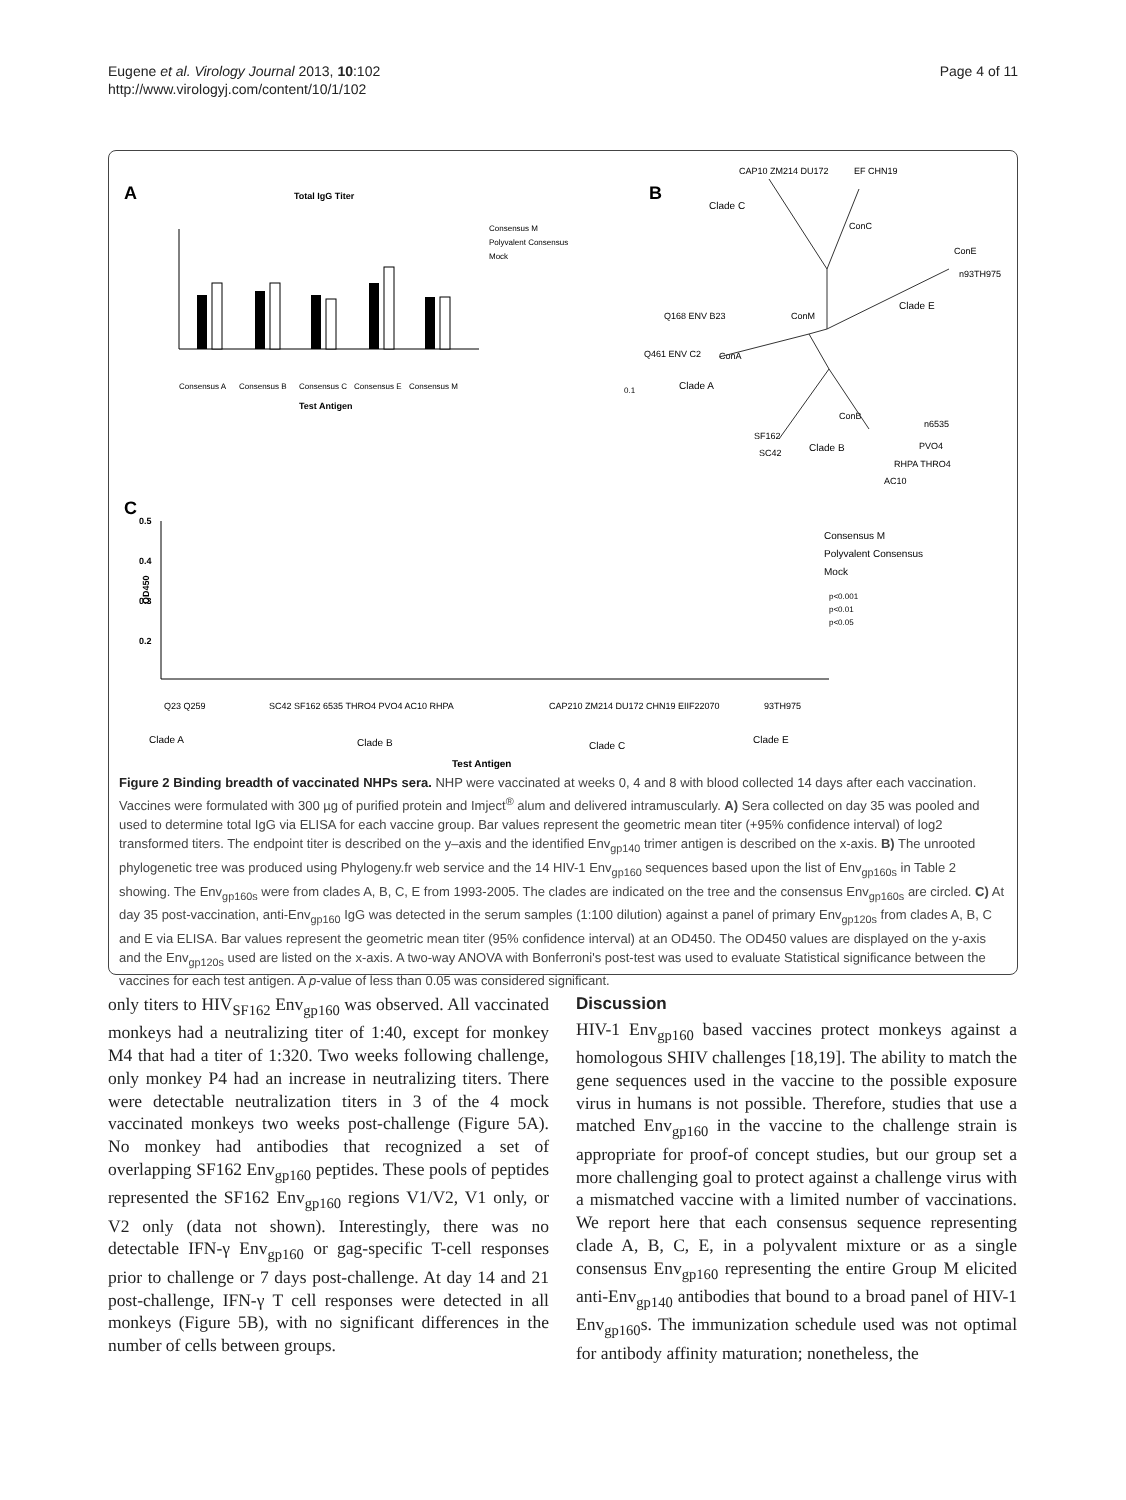Eugene et al. Virology Journal 2013, 10:102
http://www.virologyj.com/content/10/1/102
Page 4 of 11
A
Total IgG Titer
Consensus M
Polyvalent Consensus
Mock
Test Antigen
Consensus A
Consensus B
Consensus C
Consensus E
Consensus M
B
Clade C
Clade E
Clade A
Clade B
CAP10 ZM214 DU172
EF CHN19
Q168 ENV B23
Q461 ENV C2
n93TH975
ConC
ConE
ConM
ConA
ConB
SF162
SC42
n6535
PVO4
RHPA THRO4
AC10
0.1
C
0.5
0.4
0.3
0.2
OD450
Consensus M
Polyvalent Consensus
Mock
p<0.001
p<0.01
p<0.05
Q23 Q259
SC42 SF162 6535 THRO4 PVO4 AC10 RHPA
CAP210 ZM214 DU172 CHN19 EIIF22070
93TH975
Clade A
Clade B
Clade C
Clade E
Test Antigen
Figure 2 Binding breadth of vaccinated NHPs sera. NHP were vaccinated at weeks 0, 4 and 8 with blood collected 14 days after each vaccination. Vaccines were formulated with 300 µg of purified protein and Imject<sup>®</sup> alum and delivered intramuscularly. A) Sera collected on day 35 was pooled and used to determine total IgG via ELISA for each vaccine group. Bar values represent the geometric mean titer (+95% confidence interval) of log2 transformed titers. The endpoint titer is described on the y–axis and the identified Env<sub>gp140</sub> trimer antigen is described on the x-axis. B) The unrooted phylogenetic tree was produced using Phylogeny.fr web service and the 14 HIV-1 Env<sub>gp160</sub> sequences based upon the list of Env<sub>gp160s</sub> in Table 2 showing. The Env<sub>gp160s</sub> were from clades A, B, C, E from 1993-2005. The clades are indicated on the tree and the consensus Env<sub>gp160s</sub> are circled. C) At day 35 post-vaccination, anti-Env<sub>gp160</sub> IgG was detected in the serum samples (1:100 dilution) against a panel of primary Env<sub>gp120s</sub> from clades A, B, C and E via ELISA. Bar values represent the geometric mean titer (95% confidence interval) at an OD450. The OD450 values are displayed on the y-axis and the Env<sub>gp120s</sub> used are listed on the x-axis. A two-way ANOVA with Bonferroni's post-test was used to evaluate Statistical significance between the vaccines for each test antigen. A p-value of less than 0.05 was considered significant.
only titers to HIV<sub>SF162</sub> Env<sub>gp160</sub> was observed. All vaccinated monkeys had a neutralizing titer of 1:40, except for monkey M4 that had a titer of 1:320. Two weeks following challenge, only monkey P4 had an increase in neutralizing titers. There were detectable neutralization titers in 3 of the 4 mock vaccinated monkeys two weeks post-challenge (Figure 5A). No monkey had antibodies that recognized a set of overlapping SF162 Env<sub>gp160</sub> peptides. These pools of peptides represented the SF162 Env<sub>gp160</sub> regions V1/V2, V1 only, or V2 only (data not shown). Interestingly, there was no detectable IFN-γ Env<sub>gp160</sub> or gag-specific T-cell responses prior to challenge or 7 days post-challenge. At day 14 and 21 post-challenge, IFN-γ T cell responses were detected in all monkeys (Figure 5B), with no significant differences in the number of cells between groups.
Discussion
HIV-1 Env<sub>gp160</sub> based vaccines protect monkeys against a homologous SHIV challenges [18,19]. The ability to match the gene sequences used in the vaccine to the possible exposure virus in humans is not possible. Therefore, studies that use a matched Env<sub>gp160</sub> in the vaccine to the challenge strain is appropriate for proof-of concept studies, but our group set a more challenging goal to protect against a challenge virus with a mismatched vaccine with a limited number of vaccinations. We report here that each consensus sequence representing clade A, B, C, E, in a polyvalent mixture or as a single consensus Env<sub>gp160</sub> representing the entire Group M elicited anti-Env<sub>gp140</sub> antibodies that bound to a broad panel of HIV-1 Env<sub>gp160</sub>s. The immunization schedule used was not optimal for antibody affinity maturation; nonetheless, the